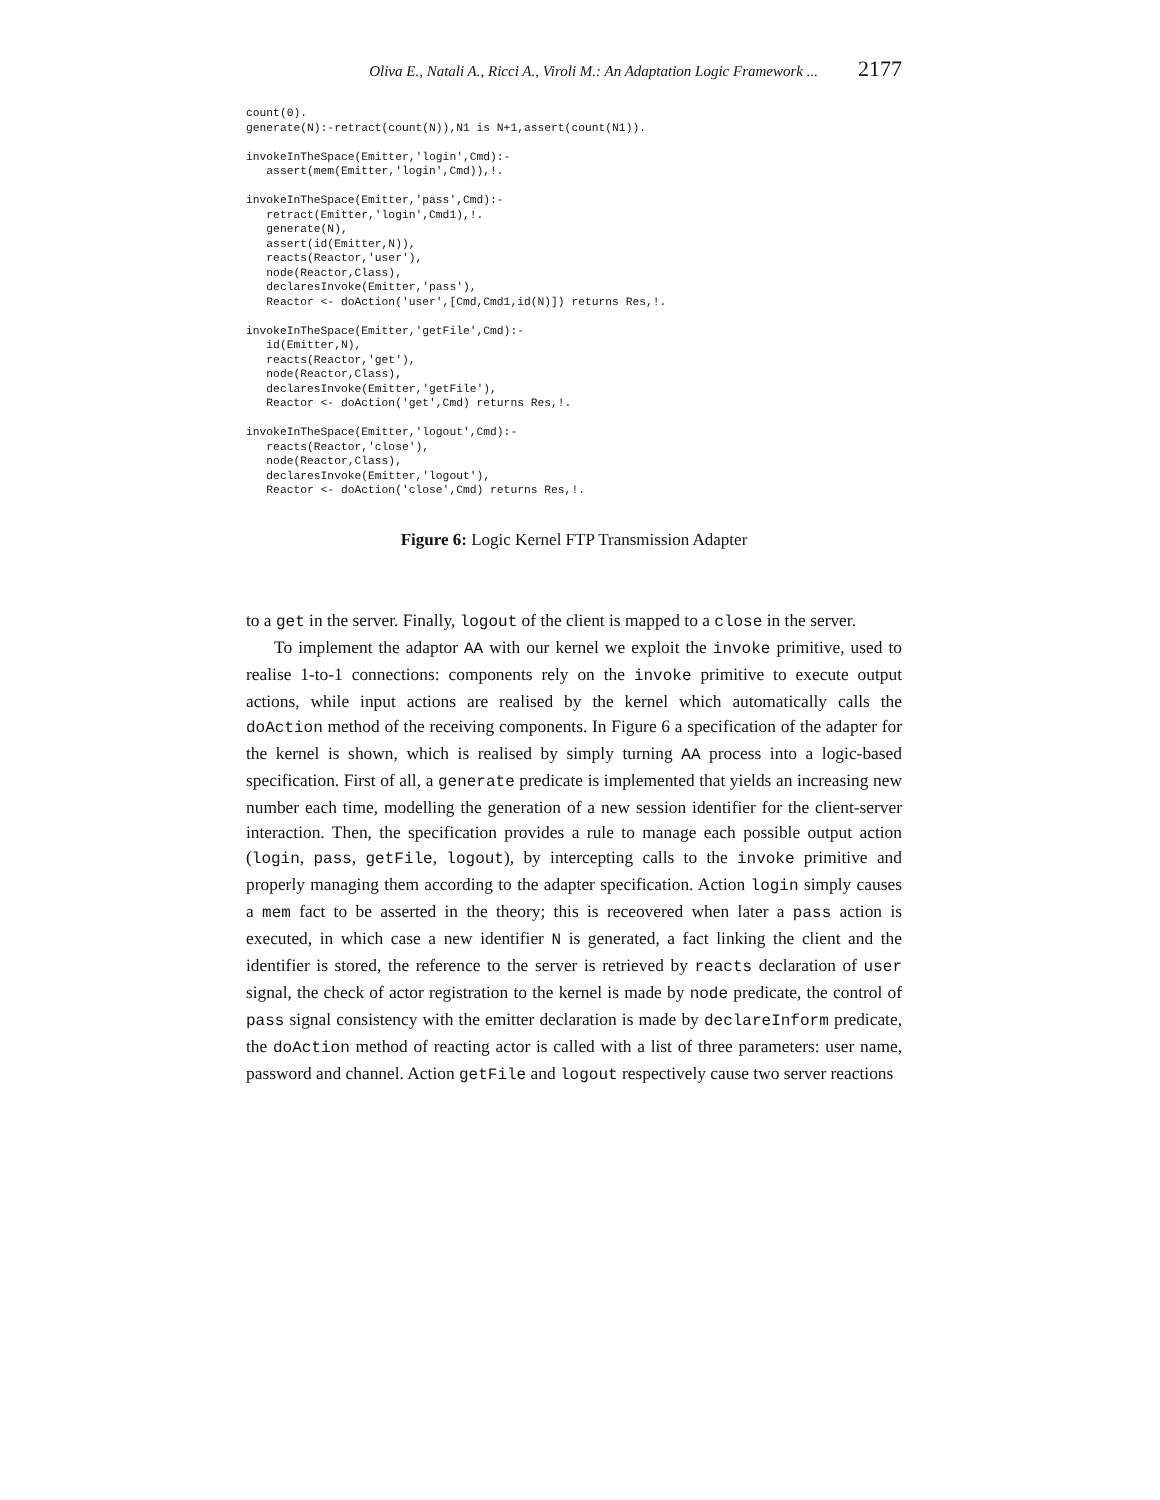Oliva E., Natali A., Ricci A., Viroli M.: An Adaptation Logic Framework ... 2177
count(0).
generate(N):-retract(count(N)),N1 is N+1,assert(count(N1)).

invokeInTheSpace(Emitter,'login',Cmd):-
   assert(mem(Emitter,'login',Cmd)),!.

invokeInTheSpace(Emitter,'pass',Cmd):-
   retract(Emitter,'login',Cmd1),!.
   generate(N),
   assert(id(Emitter,N)),
   reacts(Reactor,'user'),
   node(Reactor,Class),
   declaresInvoke(Emitter,'pass'),
   Reactor <- doAction('user',[Cmd,Cmd1,id(N)]) returns Res,!.

invokeInTheSpace(Emitter,'getFile',Cmd):-
   id(Emitter,N),
   reacts(Reactor,'get'),
   node(Reactor,Class),
   declaresInvoke(Emitter,'getFile'),
   Reactor <- doAction('get',Cmd) returns Res,!.

invokeInTheSpace(Emitter,'logout',Cmd):-
   reacts(Reactor,'close'),
   node(Reactor,Class),
   declaresInvoke(Emitter,'logout'),
   Reactor <- doAction('close',Cmd) returns Res,!.
Figure 6: Logic Kernel FTP Transmission Adapter
to a get in the server. Finally, logout of the client is mapped to a close in the server.
To implement the adaptor AA with our kernel we exploit the invoke primitive, used to realise 1-to-1 connections: components rely on the invoke primitive to execute output actions, while input actions are realised by the kernel which automatically calls the doAction method of the receiving components. In Figure 6 a specification of the adapter for the kernel is shown, which is realised by simply turning AA process into a logic-based specification. First of all, a generate predicate is implemented that yields an increasing new number each time, modelling the generation of a new session identifier for the client-server interaction. Then, the specification provides a rule to manage each possible output action (login, pass, getFile, logout), by intercepting calls to the invoke primitive and properly managing them according to the adapter specification. Action login simply causes a mem fact to be asserted in the theory; this is receovered when later a pass action is executed, in which case a new identifier N is generated, a fact linking the client and the identifier is stored, the reference to the server is retrieved by reacts declaration of user signal, the check of actor registration to the kernel is made by node predicate, the control of pass signal consistency with the emitter declaration is made by declareInform predicate, the doAction method of reacting actor is called with a list of three parameters: user name, password and channel. Action getFile and logout respectively cause two server reactions